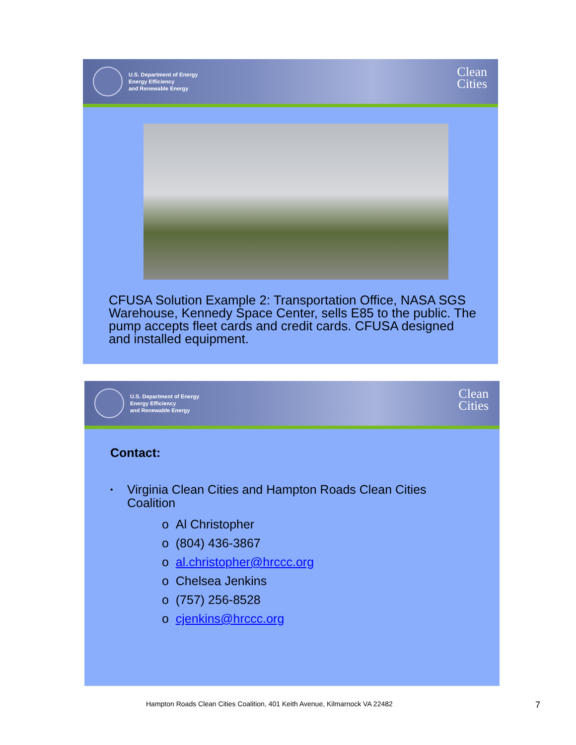U.S. Department of Energy
Energy Efficiency
and Renewable Energy
Clean
Cities
CFUSA Solution Example 2: Transportation Office, NASA SGS Warehouse, Kennedy Space Center, sells E85 to the public. The pump accepts fleet cards and credit cards. CFUSA designed and installed equipment.
U.S. Department of Energy
Energy Efficiency
and Renewable Energy
Clean
Cities
Contact:
• Virginia Clean Cities and Hampton Roads Clean Cities Coalition
o Al Christopher
o (804) 436-3867
o al.christopher@hrccc.org
o Chelsea Jenkins
o (757) 256-8528
o cjenkins@hrccc.org
Hampton Roads Clean Cities Coalition, 401 Keith Avenue, Kilmarnock VA 22482
7